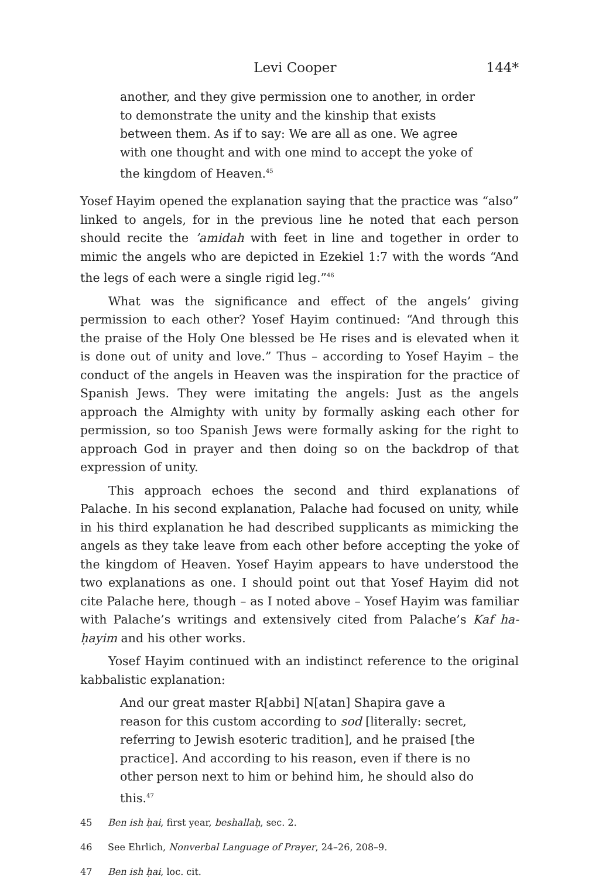Levi Cooper 144*
another, and they give permission one to another, in order to demonstrate the unity and the kinship that exists between them. As if to say: We are all as one. We agree with one thought and with one mind to accept the yoke of the kingdom of Heaven.<sup>45</sup>
Yosef Hayim opened the explanation saying that the practice was “also” linked to angels, for in the previous line he noted that each person should recite the ’amidah with feet in line and together in order to mimic the angels who are depicted in Ezekiel 1:7 with the words “And the legs of each were a single rigid leg.”<sup>46</sup>
What was the significance and effect of the angels’ giving permission to each other? Yosef Hayim continued: “And through this the praise of the Holy One blessed be He rises and is elevated when it is done out of unity and love.” Thus – according to Yosef Hayim – the conduct of the angels in Heaven was the inspiration for the practice of Spanish Jews. They were imitating the angels: Just as the angels approach the Almighty with unity by formally asking each other for permission, so too Spanish Jews were formally asking for the right to approach God in prayer and then doing so on the backdrop of that expression of unity.
This approach echoes the second and third explanations of Palache. In his second explanation, Palache had focused on unity, while in his third explanation he had described supplicants as mimicking the angels as they take leave from each other before accepting the yoke of the kingdom of Heaven. Yosef Hayim appears to have understood the two explanations as one. I should point out that Yosef Hayim did not cite Palache here, though – as I noted above – Yosef Hayim was familiar with Palache’s writings and extensively cited from Palache’s Kaf ha-ḥayim and his other works.
Yosef Hayim continued with an indistinct reference to the original kabbalistic explanation:
And our great master R[abbi] N[atan] Shapira gave a reason for this custom according to sod [literally: secret, referring to Jewish esoteric tradition], and he praised [the practice]. And according to his reason, even if there is no other person next to him or behind him, he should also do this.<sup>47</sup>
45 Ben ish ḥai, first year, beshallaḥ, sec. 2.
46 See Ehrlich, Nonverbal Language of Prayer, 24–26, 208–9.
47 Ben ish ḥai, loc. cit.